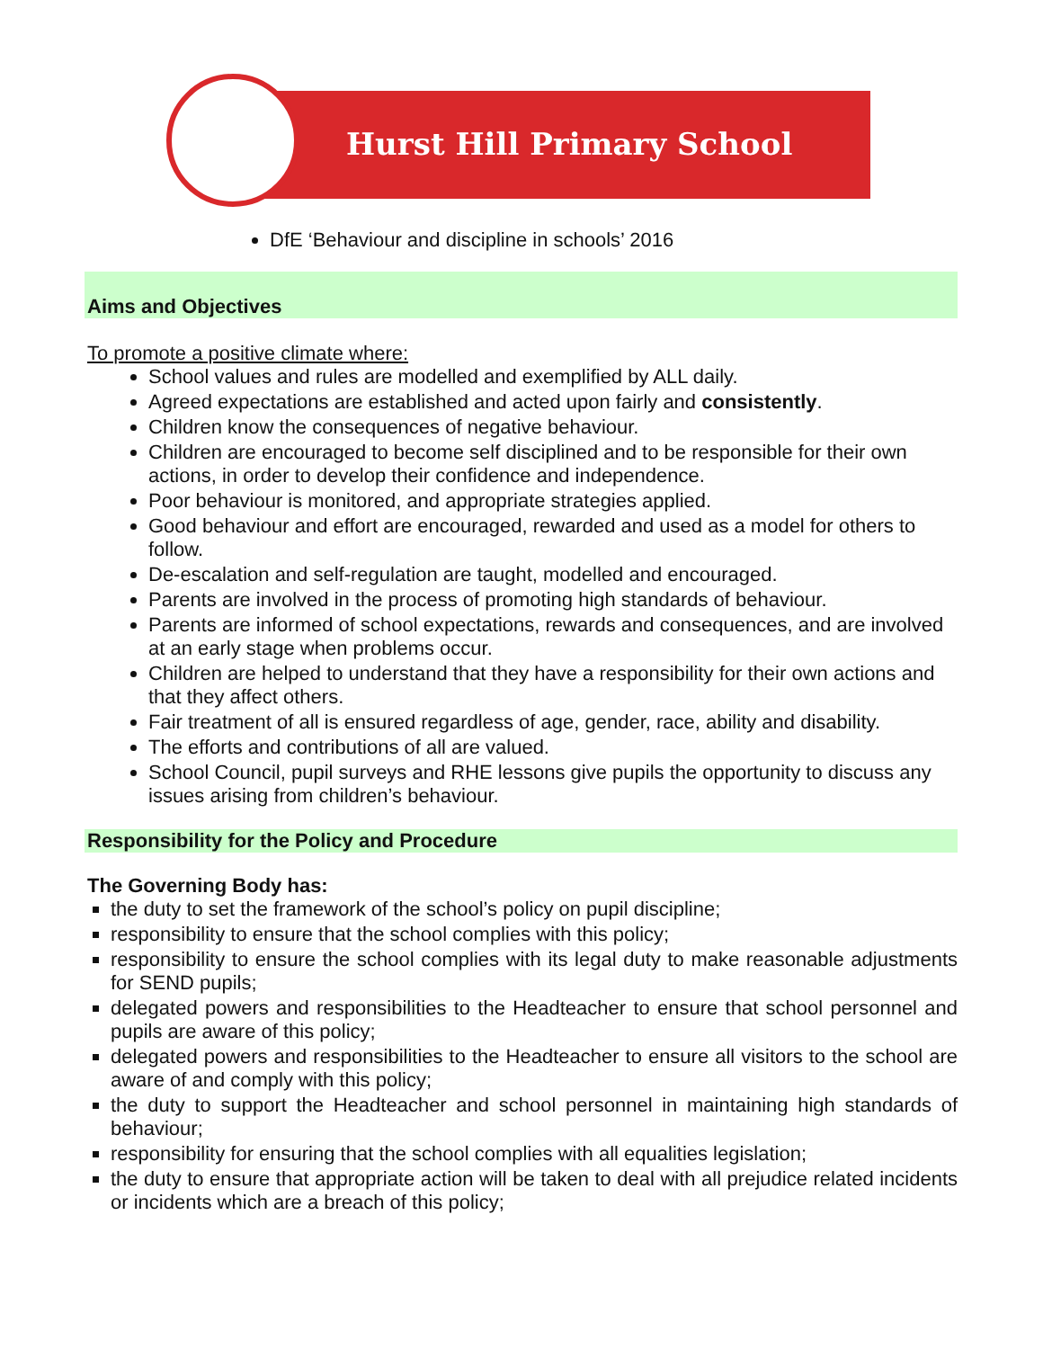Hurst Hill Primary School
DfE ‘Behaviour and discipline in schools’ 2016
Aims and Objectives
To promote a positive climate where:
School values and rules are modelled and exemplified by ALL daily.
Agreed expectations are established and acted upon fairly and consistently.
Children know the consequences of negative behaviour.
Children are encouraged to become self disciplined and to be responsible for their own actions, in order to develop their confidence and independence.
Poor behaviour is monitored, and appropriate strategies applied.
Good behaviour and effort are encouraged, rewarded and used as a model for others to follow.
De-escalation and self-regulation are taught, modelled and encouraged.
Parents are involved in the process of promoting high standards of behaviour.
Parents are informed of school expectations, rewards and consequences, and are involved at an early stage when problems occur.
Children are helped to understand that they have a responsibility for their own actions and that they affect others.
Fair treatment of all is ensured regardless of age, gender, race, ability and disability.
The efforts and contributions of all are valued.
School Council, pupil surveys and RHE lessons give pupils the opportunity to discuss any issues arising from children’s behaviour.
Responsibility for the Policy and Procedure
The Governing Body has:
the duty to set the framework of the school’s policy on pupil discipline;
responsibility to ensure that the school complies with this policy;
responsibility to ensure the school complies with its legal duty to make reasonable adjustments for SEND pupils;
delegated powers and responsibilities to the Headteacher to ensure that school personnel and pupils are aware of this policy;
delegated powers and responsibilities to the Headteacher to ensure all visitors to the school are aware of and comply with this policy;
the duty to support the Headteacher and school personnel in maintaining high standards of behaviour;
responsibility for ensuring that the school complies with all equalities legislation;
the duty to ensure that appropriate action will be taken to deal with all prejudice related incidents or incidents which are a breach of this policy;